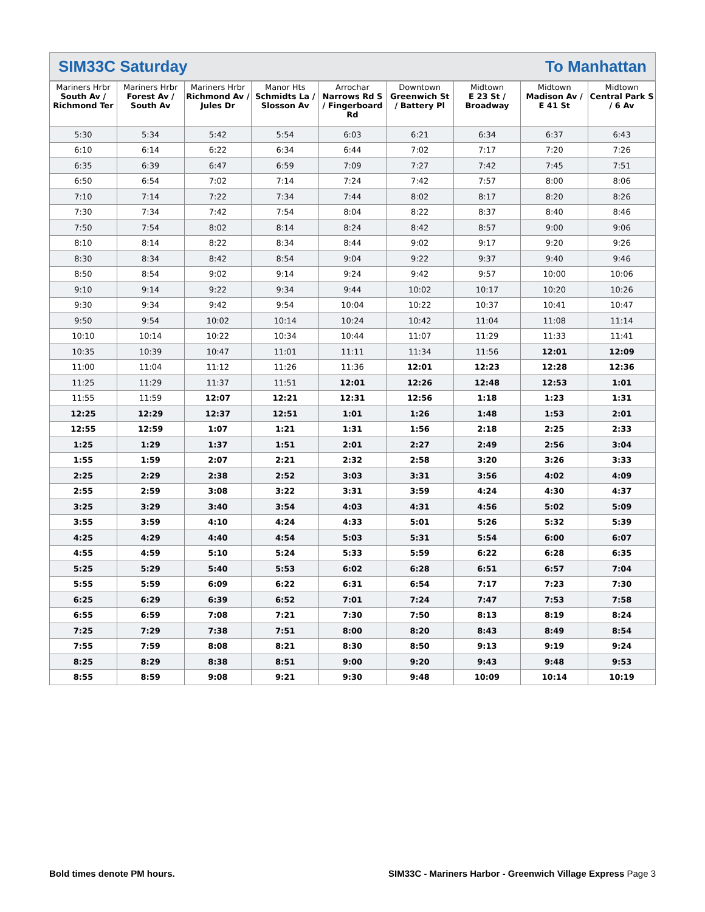SIM33C Saturday To Manhattan
| Mariners Hrbr South Av / Richmond Ter | Mariners Hrbr Forest Av / South Av | Mariners Hrbr Richmond Av / Jules Dr | Manor Hts Schmidts La / Slosson Av | Arrochar Narrows Rd S / Fingerboard Rd | Downtown Greenwich St / Battery Pl | Midtown E 23 St / Broadway | Midtown Madison Av / E 41 St | Midtown Central Park S / 6 Av |
| --- | --- | --- | --- | --- | --- | --- | --- | --- |
| 5:30 | 5:34 | 5:42 | 5:54 | 6:03 | 6:21 | 6:34 | 6:37 | 6:43 |
| 6:10 | 6:14 | 6:22 | 6:34 | 6:44 | 7:02 | 7:17 | 7:20 | 7:26 |
| 6:35 | 6:39 | 6:47 | 6:59 | 7:09 | 7:27 | 7:42 | 7:45 | 7:51 |
| 6:50 | 6:54 | 7:02 | 7:14 | 7:24 | 7:42 | 7:57 | 8:00 | 8:06 |
| 7:10 | 7:14 | 7:22 | 7:34 | 7:44 | 8:02 | 8:17 | 8:20 | 8:26 |
| 7:30 | 7:34 | 7:42 | 7:54 | 8:04 | 8:22 | 8:37 | 8:40 | 8:46 |
| 7:50 | 7:54 | 8:02 | 8:14 | 8:24 | 8:42 | 8:57 | 9:00 | 9:06 |
| 8:10 | 8:14 | 8:22 | 8:34 | 8:44 | 9:02 | 9:17 | 9:20 | 9:26 |
| 8:30 | 8:34 | 8:42 | 8:54 | 9:04 | 9:22 | 9:37 | 9:40 | 9:46 |
| 8:50 | 8:54 | 9:02 | 9:14 | 9:24 | 9:42 | 9:57 | 10:00 | 10:06 |
| 9:10 | 9:14 | 9:22 | 9:34 | 9:44 | 10:02 | 10:17 | 10:20 | 10:26 |
| 9:30 | 9:34 | 9:42 | 9:54 | 10:04 | 10:22 | 10:37 | 10:41 | 10:47 |
| 9:50 | 9:54 | 10:02 | 10:14 | 10:24 | 10:42 | 11:04 | 11:08 | 11:14 |
| 10:10 | 10:14 | 10:22 | 10:34 | 10:44 | 11:07 | 11:29 | 11:33 | 11:41 |
| 10:35 | 10:39 | 10:47 | 11:01 | 11:11 | 11:34 | 11:56 | 12:01 | 12:09 |
| 11:00 | 11:04 | 11:12 | 11:26 | 11:36 | 12:01 | 12:23 | 12:28 | 12:36 |
| 11:25 | 11:29 | 11:37 | 11:51 | 12:01 | 12:26 | 12:48 | 12:53 | 1:01 |
| 11:55 | 11:59 | 12:07 | 12:21 | 12:31 | 12:56 | 1:18 | 1:23 | 1:31 |
| 12:25 | 12:29 | 12:37 | 12:51 | 1:01 | 1:26 | 1:48 | 1:53 | 2:01 |
| 12:55 | 12:59 | 1:07 | 1:21 | 1:31 | 1:56 | 2:18 | 2:25 | 2:33 |
| 1:25 | 1:29 | 1:37 | 1:51 | 2:01 | 2:27 | 2:49 | 2:56 | 3:04 |
| 1:55 | 1:59 | 2:07 | 2:21 | 2:32 | 2:58 | 3:20 | 3:26 | 3:33 |
| 2:25 | 2:29 | 2:38 | 2:52 | 3:03 | 3:31 | 3:56 | 4:02 | 4:09 |
| 2:55 | 2:59 | 3:08 | 3:22 | 3:31 | 3:59 | 4:24 | 4:30 | 4:37 |
| 3:25 | 3:29 | 3:40 | 3:54 | 4:03 | 4:31 | 4:56 | 5:02 | 5:09 |
| 3:55 | 3:59 | 4:10 | 4:24 | 4:33 | 5:01 | 5:26 | 5:32 | 5:39 |
| 4:25 | 4:29 | 4:40 | 4:54 | 5:03 | 5:31 | 5:54 | 6:00 | 6:07 |
| 4:55 | 4:59 | 5:10 | 5:24 | 5:33 | 5:59 | 6:22 | 6:28 | 6:35 |
| 5:25 | 5:29 | 5:40 | 5:53 | 6:02 | 6:28 | 6:51 | 6:57 | 7:04 |
| 5:55 | 5:59 | 6:09 | 6:22 | 6:31 | 6:54 | 7:17 | 7:23 | 7:30 |
| 6:25 | 6:29 | 6:39 | 6:52 | 7:01 | 7:24 | 7:47 | 7:53 | 7:58 |
| 6:55 | 6:59 | 7:08 | 7:21 | 7:30 | 7:50 | 8:13 | 8:19 | 8:24 |
| 7:25 | 7:29 | 7:38 | 7:51 | 8:00 | 8:20 | 8:43 | 8:49 | 8:54 |
| 7:55 | 7:59 | 8:08 | 8:21 | 8:30 | 8:50 | 9:13 | 9:19 | 9:24 |
| 8:25 | 8:29 | 8:38 | 8:51 | 9:00 | 9:20 | 9:43 | 9:48 | 9:53 |
| 8:55 | 8:59 | 9:08 | 9:21 | 9:30 | 9:48 | 10:09 | 10:14 | 10:19 |
Bold times denote PM hours. SIM33C - Mariners Harbor - Greenwich Village Express Page 3